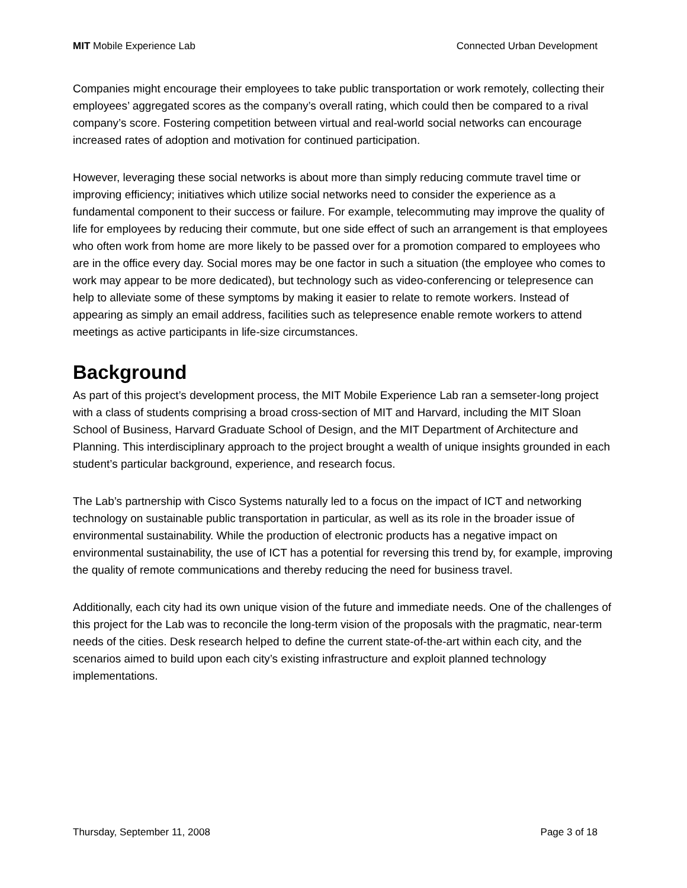MIT Mobile Experience Lab Connected Urban Development
Companies might encourage their employees to take public transportation or work remotely, collecting their employees’ aggregated scores as the company’s overall rating, which could then be compared to a rival company’s score. Fostering competition between virtual and real-world social networks can encourage increased rates of adoption and motivation for continued participation.
However, leveraging these social networks is about more than simply reducing commute travel time or improving efficiency; initiatives which utilize social networks need to consider the experience as a fundamental component to their success or failure. For example, telecommuting may improve the quality of life for employees by reducing their commute, but one side effect of such an arrangement is that employees who often work from home are more likely to be passed over for a promotion compared to employees who are in the office every day. Social mores may be one factor in such a situation (the employee who comes to work may appear to be more dedicated), but technology such as video-conferencing or telepresence can help to alleviate some of these symptoms by making it easier to relate to remote workers. Instead of appearing as simply an email address, facilities such as telepresence enable remote workers to attend meetings as active participants in life-size circumstances.
Background
As part of this project’s development process, the MIT Mobile Experience Lab ran a semseter-long project with a class of students comprising a broad cross-section of MIT and Harvard, including the MIT Sloan School of Business, Harvard Graduate School of Design, and the MIT Department of Architecture and Planning. This interdisciplinary approach to the project brought a wealth of unique insights grounded in each student’s particular background, experience, and research focus.
The Lab’s partnership with Cisco Systems naturally led to a focus on the impact of ICT and networking technology on sustainable public transportation in particular, as well as its role in the broader issue of environmental sustainability. While the production of electronic products has a negative impact on environmental sustainability, the use of ICT has a potential for reversing this trend by, for example, improving the quality of remote communications and thereby reducing the need for business travel.
Additionally, each city had its own unique vision of the future and immediate needs. One of the challenges of this project for the Lab was to reconcile the long-term vision of the proposals with the pragmatic, near-term needs of the cities. Desk research helped to define the current state-of-the-art within each city, and the scenarios aimed to build upon each city’s existing infrastructure and exploit planned technology implementations.
Thursday, September 11, 2008 Page 3 of 18